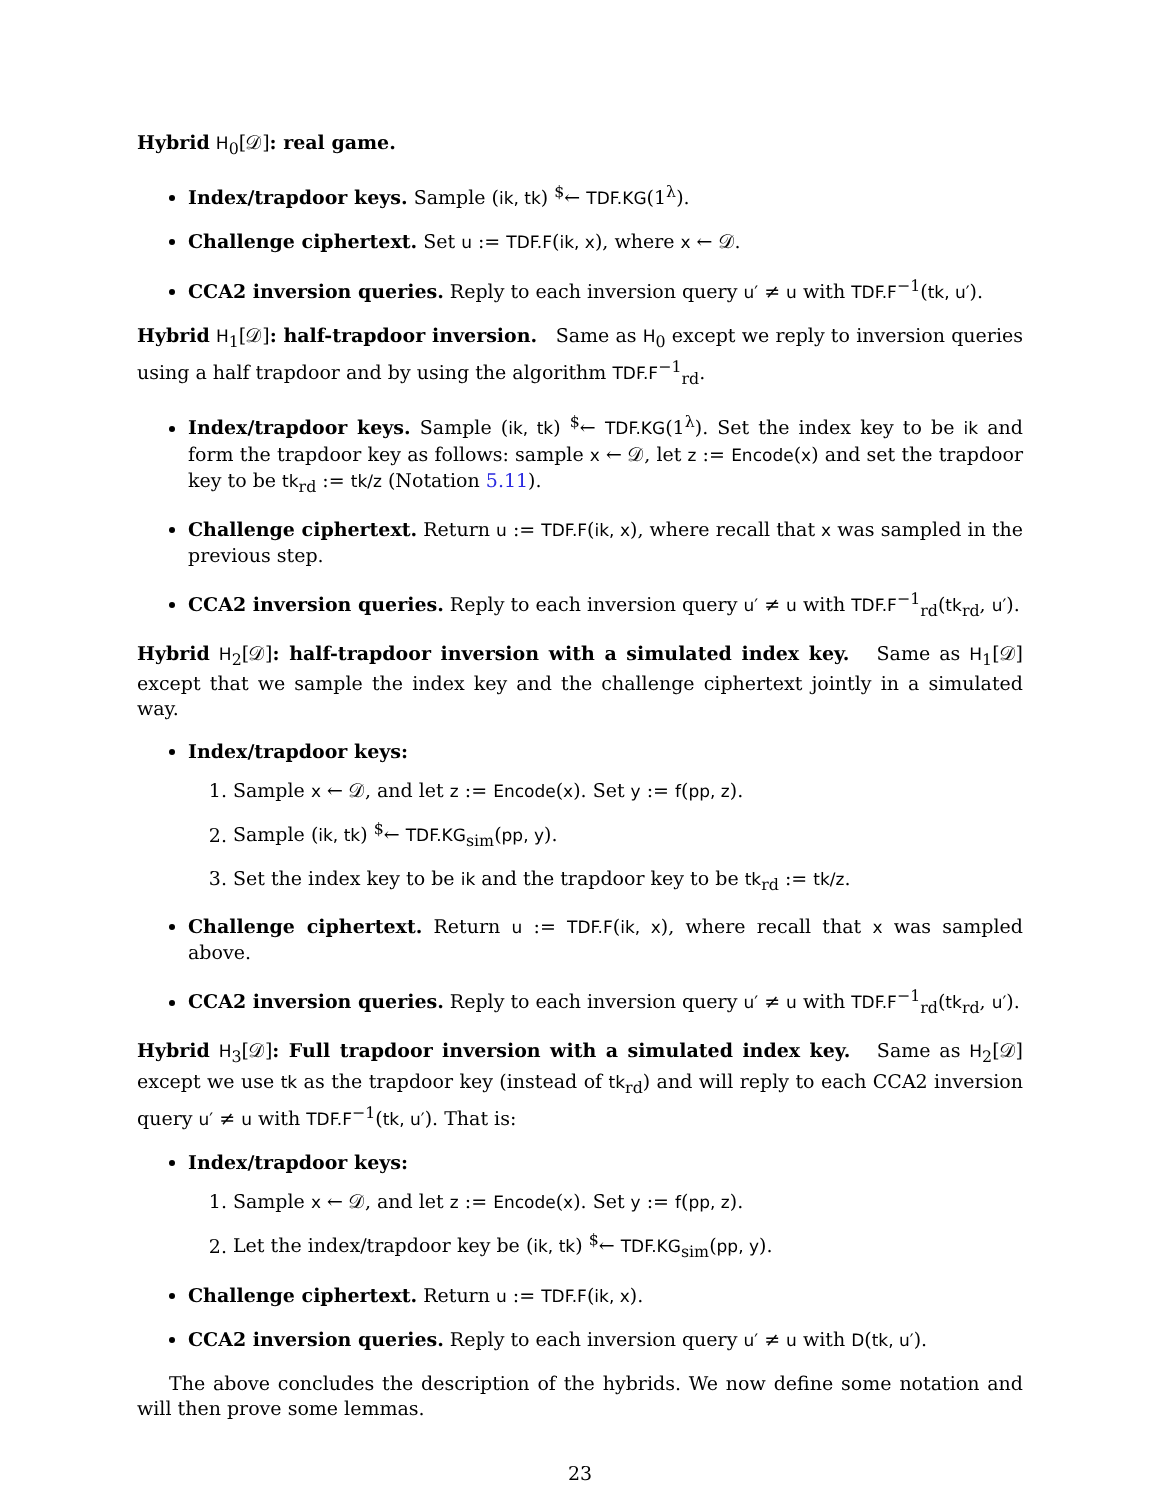Hybrid H<sub>0</sub>[𝒟]: real game.
Index/trapdoor keys. Sample (ik, tk) <sup>$</sup>← TDF.KG(1<sup>λ</sup>).
Challenge ciphertext. Set u := TDF.F(ik, x), where x ← 𝒟.
CCA2 inversion queries. Reply to each inversion query u′ ≠ u with TDF.F<sup>−1</sup>(tk, u′).
Hybrid H<sub>1</sub>[𝒟]: half-trapdoor inversion. Same as H<sub>0</sub> except we reply to inversion queries using a half trapdoor and by using the algorithm TDF.F<sup>−1</sup><sub>rd</sub>.
Index/trapdoor keys. Sample (ik, tk) <sup>$</sup>← TDF.KG(1<sup>λ</sup>). Set the index key to be ik and form the trapdoor key as follows: sample x ← 𝒟, let z := Encode(x) and set the trapdoor key to be tk<sub>rd</sub> := tk/z (Notation 5.11).
Challenge ciphertext. Return u := TDF.F(ik, x), where recall that x was sampled in the previous step.
CCA2 inversion queries. Reply to each inversion query u′ ≠ u with TDF.F<sup>−1</sup><sub>rd</sub>(tk<sub>rd</sub>, u′).
Hybrid H<sub>2</sub>[𝒟]: half-trapdoor inversion with a simulated index key. Same as H<sub>1</sub>[𝒟] except that we sample the index key and the challenge ciphertext jointly in a simulated way.
Index/trapdoor keys:
1. Sample x ← 𝒟, and let z := Encode(x). Set y := f(pp, z).
2. Sample (ik, tk) <sup>$</sup>← TDF.KG<sub>sim</sub>(pp, y).
3. Set the index key to be ik and the trapdoor key to be tk<sub>rd</sub> := tk/z.
Challenge ciphertext. Return u := TDF.F(ik, x), where recall that x was sampled above.
CCA2 inversion queries. Reply to each inversion query u′ ≠ u with TDF.F<sup>−1</sup><sub>rd</sub>(tk<sub>rd</sub>, u′).
Hybrid H<sub>3</sub>[𝒟]: Full trapdoor inversion with a simulated index key. Same as H<sub>2</sub>[𝒟] except we use tk as the trapdoor key (instead of tk<sub>rd</sub>) and will reply to each CCA2 inversion query u′ ≠ u with TDF.F<sup>−1</sup>(tk, u′). That is:
Index/trapdoor keys:
1. Sample x ← 𝒟, and let z := Encode(x). Set y := f(pp, z).
2. Let the index/trapdoor key be (ik, tk) <sup>$</sup>← TDF.KG<sub>sim</sub>(pp, y).
Challenge ciphertext. Return u := TDF.F(ik, x).
CCA2 inversion queries. Reply to each inversion query u′ ≠ u with D(tk, u′).
The above concludes the description of the hybrids. We now define some notation and will then prove some lemmas.
23